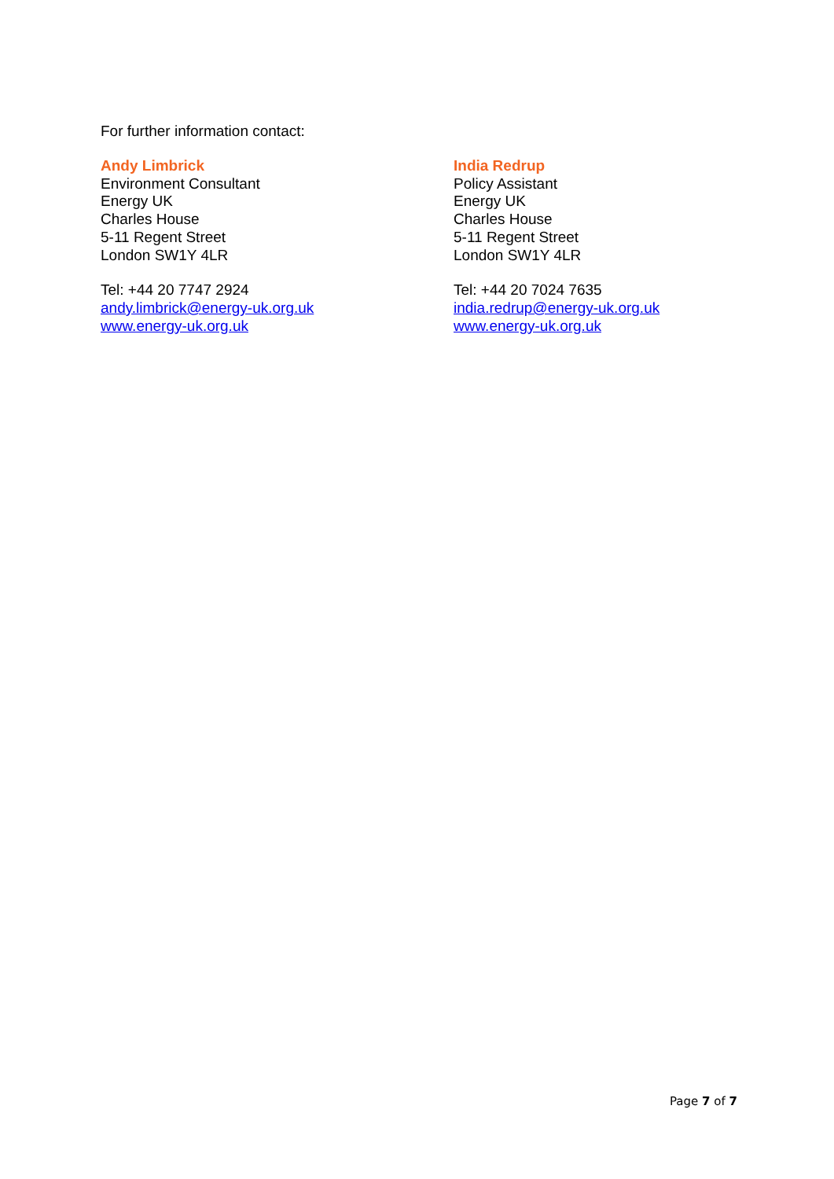For further information contact:
Andy Limbrick
Environment Consultant
Energy UK
Charles House
5-11 Regent Street
London SW1Y 4LR
Tel: +44 20 7747 2924
andy.limbrick@energy-uk.org.uk
www.energy-uk.org.uk
India Redrup
Policy Assistant
Energy UK
Charles House
5-11 Regent Street
London SW1Y 4LR
Tel: +44 20 7024 7635
india.redrup@energy-uk.org.uk
www.energy-uk.org.uk
Page 7 of 7